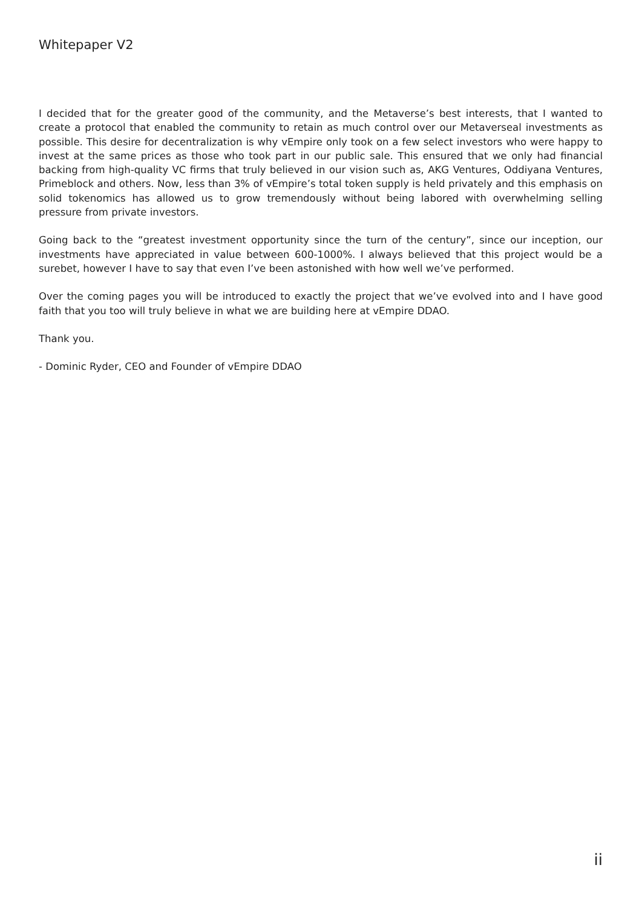Whitepaper V2
I decided that for the greater good of the community, and the Metaverse’s best interests, that I wanted to create a protocol that enabled the community to retain as much control over our Metaverseal investments as possible. This desire for decentralization is why vEmpire only took on a few select investors who were happy to invest at the same prices as those who took part in our public sale. This ensured that we only had financial backing from high-quality VC firms that truly believed in our vision such as, AKG Ventures, Oddiyana Ventures, Primeblock and others. Now, less than 3% of vEmpire’s total token supply is held privately and this emphasis on solid tokenomics has allowed us to grow tremendously without being labored with overwhelming selling pressure from private investors.
Going back to the “greatest investment opportunity since the turn of the century”, since our inception, our investments have appreciated in value between 600-1000%. I always believed that this project would be a surebet, however I have to say that even I’ve been astonished with how well we’ve performed.
Over the coming pages you will be introduced to exactly the project that we’ve evolved into and I have good faith that you too will truly believe in what we are building here at vEmpire DDAO.
Thank you.
- Dominic Ryder, CEO and Founder of vEmpire DDAO
ii